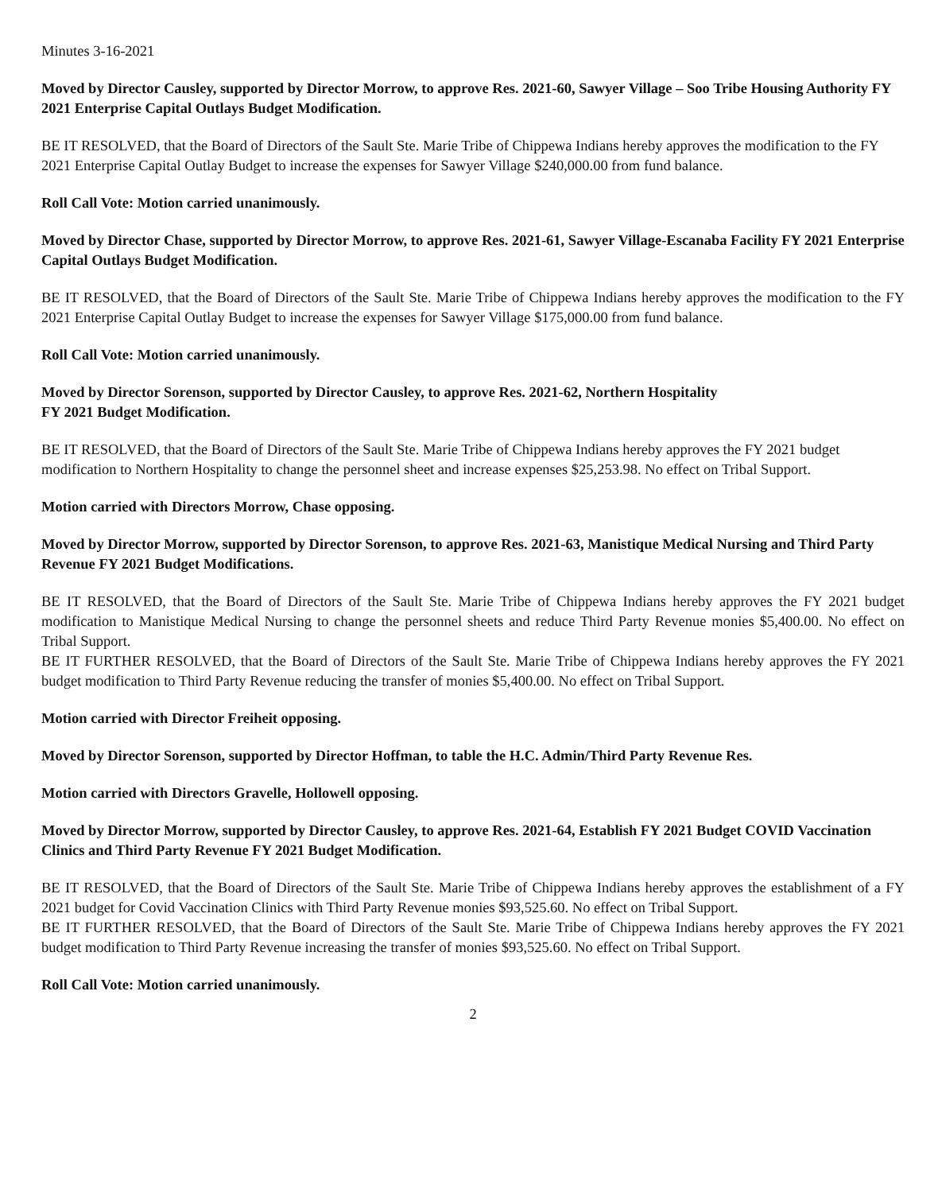Minutes 3-16-2021
Moved by Director Causley, supported by Director Morrow, to approve Res. 2021-60, Sawyer Village – Soo Tribe Housing Authority FY 2021 Enterprise Capital Outlays Budget Modification.
BE IT RESOLVED, that the Board of Directors of the Sault Ste. Marie Tribe of Chippewa Indians hereby approves the modification to the FY 2021 Enterprise Capital Outlay Budget to increase the expenses for Sawyer Village $240,000.00 from fund balance.
Roll Call Vote: Motion carried unanimously.
Moved by Director Chase, supported by Director Morrow, to approve Res. 2021-61, Sawyer Village-Escanaba Facility FY 2021 Enterprise Capital Outlays Budget Modification.
BE IT RESOLVED, that the Board of Directors of the Sault Ste. Marie Tribe of Chippewa Indians hereby approves the modification to the FY 2021 Enterprise Capital Outlay Budget to increase the expenses for Sawyer Village $175,000.00 from fund balance.
Roll Call Vote: Motion carried unanimously.
Moved by Director Sorenson, supported by Director Causley, to approve Res. 2021-62, Northern Hospitality
FY 2021 Budget Modification.
BE IT RESOLVED, that the Board of Directors of the Sault Ste. Marie Tribe of Chippewa Indians hereby approves the FY 2021 budget modification to Northern Hospitality to change the personnel sheet and increase expenses $25,253.98. No effect on Tribal Support.
Motion carried with Directors Morrow, Chase opposing.
Moved by Director Morrow, supported by Director Sorenson, to approve Res. 2021-63, Manistique Medical Nursing and Third Party Revenue FY 2021 Budget Modifications.
BE IT RESOLVED, that the Board of Directors of the Sault Ste. Marie Tribe of Chippewa Indians hereby approves the FY 2021 budget modification to Manistique Medical Nursing to change the personnel sheets and reduce Third Party Revenue monies $5,400.00. No effect on Tribal Support.
BE IT FURTHER RESOLVED, that the Board of Directors of the Sault Ste. Marie Tribe of Chippewa Indians hereby approves the FY 2021 budget modification to Third Party Revenue reducing the transfer of monies $5,400.00. No effect on Tribal Support.
Motion carried with Director Freiheit opposing.
Moved by Director Sorenson, supported by Director Hoffman, to table the H.C. Admin/Third Party Revenue Res.
Motion carried with Directors Gravelle, Hollowell opposing.
Moved by Director Morrow, supported by Director Causley, to approve Res. 2021-64, Establish FY 2021 Budget COVID Vaccination Clinics and Third Party Revenue FY 2021 Budget Modification.
BE IT RESOLVED, that the Board of Directors of the Sault Ste. Marie Tribe of Chippewa Indians hereby approves the establishment of a FY 2021 budget for Covid Vaccination Clinics with Third Party Revenue monies $93,525.60. No effect on Tribal Support.
BE IT FURTHER RESOLVED, that the Board of Directors of the Sault Ste. Marie Tribe of Chippewa Indians hereby approves the FY 2021 budget modification to Third Party Revenue increasing the transfer of monies $93,525.60. No effect on Tribal Support.
Roll Call Vote: Motion carried unanimously.
2